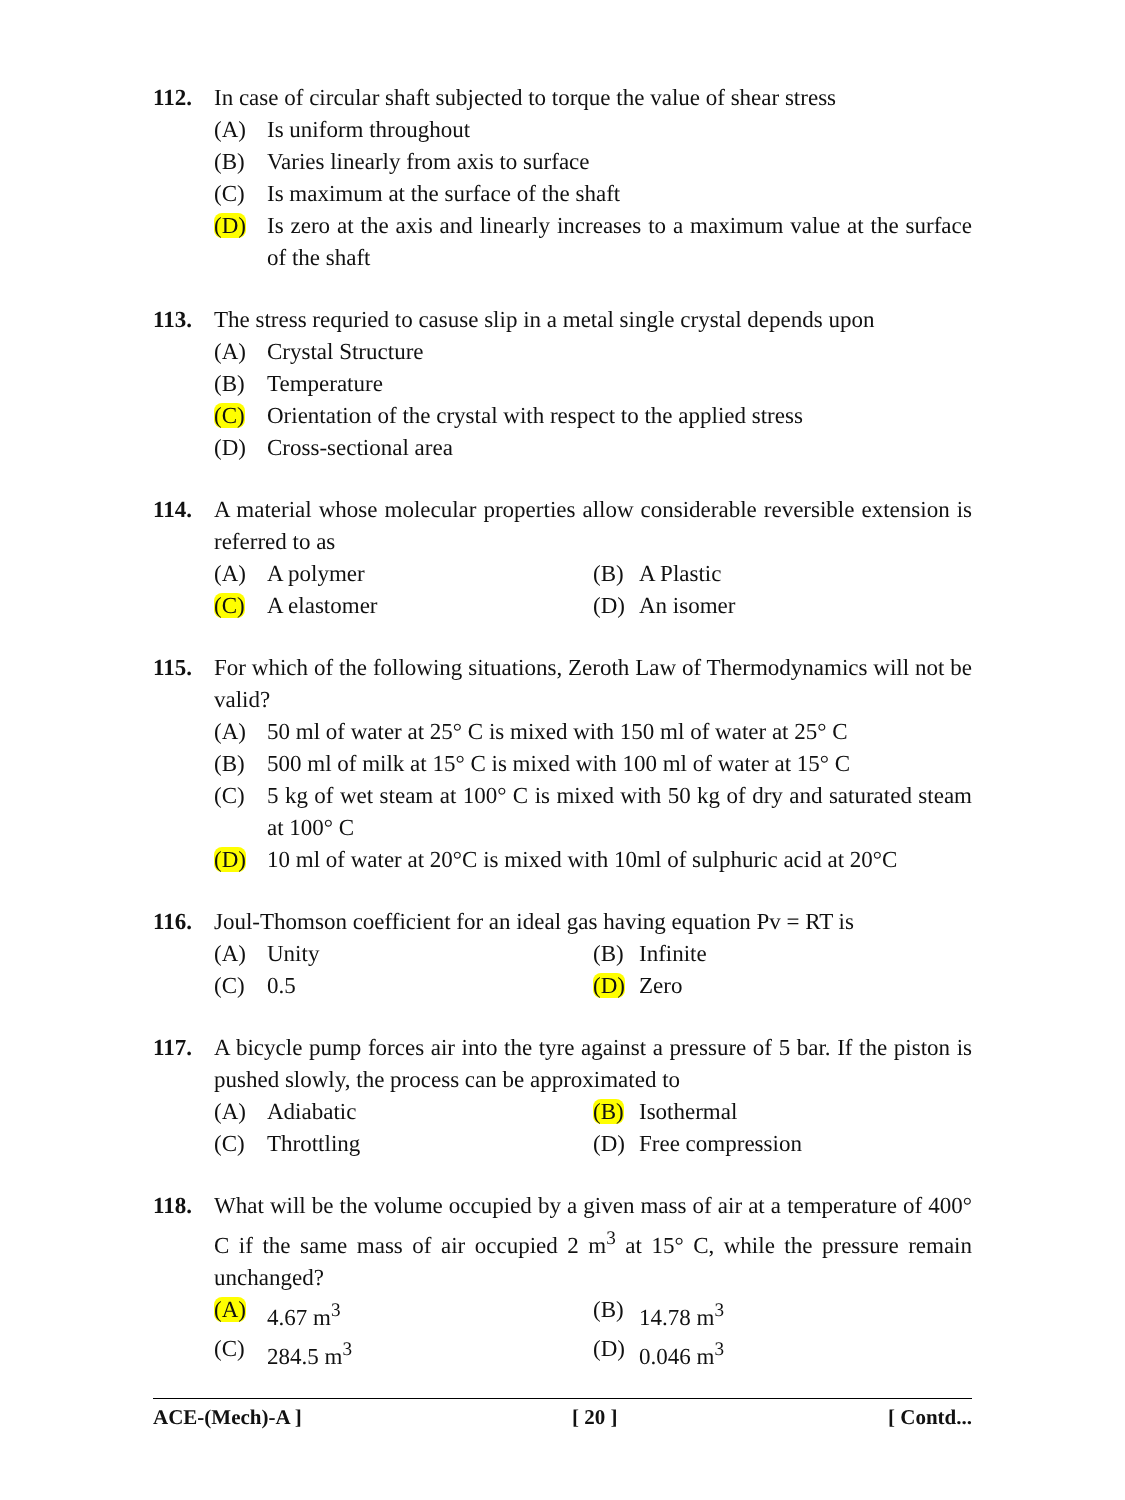112. In case of circular shaft subjected to torque the value of shear stress
(A) Is uniform throughout
(B) Varies linearly from axis to surface
(C) Is maximum at the surface of the shaft
(D) Is zero at the axis and linearly increases to a maximum value at the surface of the shaft
113. The stress requried to casuse slip in a metal single crystal depends upon
(A) Crystal Structure
(B) Temperature
(C) Orientation of the crystal with respect to the applied stress
(D) Cross-sectional area
114. A material whose molecular properties allow considerable reversible extension is referred to as
(A) A polymer (B) A Plastic
(C) A elastomer (D) An isomer
115. For which of the following situations, Zeroth Law of Thermodynamics will not be valid?
(A) 50 ml of water at 25° C is mixed with 150 ml of water at 25° C
(B) 500 ml of milk at 15° C is mixed with 100 ml of water at 15° C
(C) 5 kg of wet steam at 100° C is mixed with 50 kg of dry and saturated steam at 100° C
(D) 10 ml of water at 20°C is mixed with 10ml of sulphuric acid at 20°C
116. Joul-Thomson coefficient for an ideal gas having equation Pv = RT is
(A) Unity (B) Infinite
(C) 0.5 (D) Zero
117. A bicycle pump forces air into the tyre against a pressure of 5 bar. If the piston is pushed slowly, the process can be approximated to
(A) Adiabatic (B) Isothermal
(C) Throttling (D) Free compression
118. What will be the volume occupied by a given mass of air at a temperature of 400° C if the same mass of air occupied 2 m<sup>3</sup> at 15° C, while the pressure remain unchanged?
(A) 4.67 m<sup>3</sup> (B) 14.78 m<sup>3</sup>
(C) 284.5 m<sup>3</sup> (D) 0.046 m<sup>3</sup>
ACE-(Mech)-A ] [ 20 ] [ Contd...